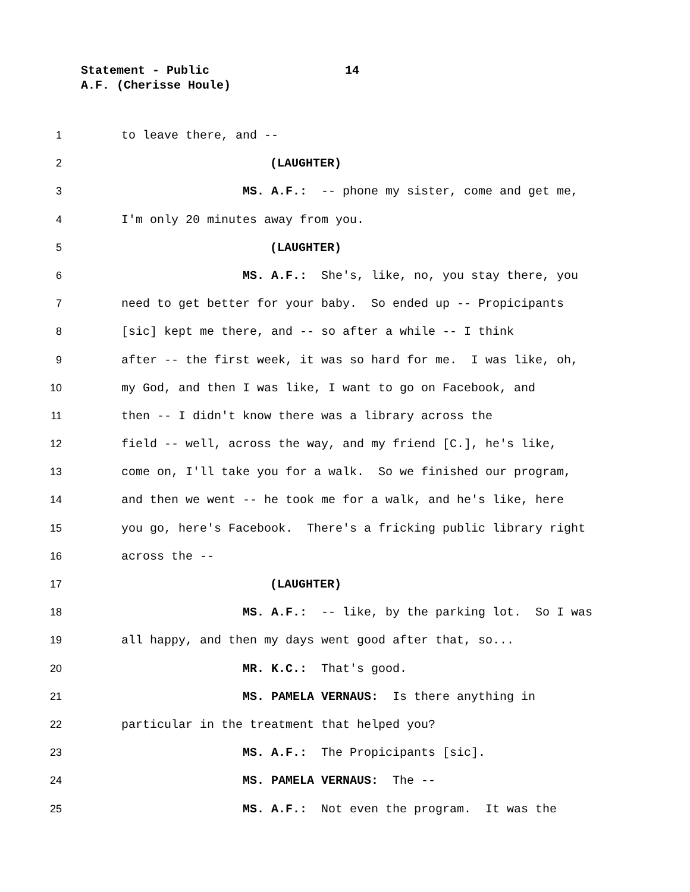Statement - Public 14
A.F. (Cherisse Houle)
1 to leave there, and --
2 (LAUGHTER)
3 MS. A.F.: -- phone my sister, come and get me,
4 I'm only 20 minutes away from you.
5 (LAUGHTER)
6 MS. A.F.: She's, like, no, you stay there, you
7 need to get better for your baby. So ended up -- Propicipants
8 [sic] kept me there, and -- so after a while -- I think
9 after -- the first week, it was so hard for me. I was like, oh,
10 my God, and then I was like, I want to go on Facebook, and
11 then -- I didn't know there was a library across the
12 field -- well, across the way, and my friend [C.], he's like,
13 come on, I'll take you for a walk. So we finished our program,
14 and then we went -- he took me for a walk, and he's like, here
15 you go, here's Facebook. There's a fricking public library right
16 across the --
17 (LAUGHTER)
18 MS. A.F.: -- like, by the parking lot. So I was
19 all happy, and then my days went good after that, so...
20 MR. K.C.: That's good.
21 MS. PAMELA VERNAUS: Is there anything in
22 particular in the treatment that helped you?
23 MS. A.F.: The Propicipants [sic].
24 MS. PAMELA VERNAUS: The --
25 MS. A.F.: Not even the program. It was the